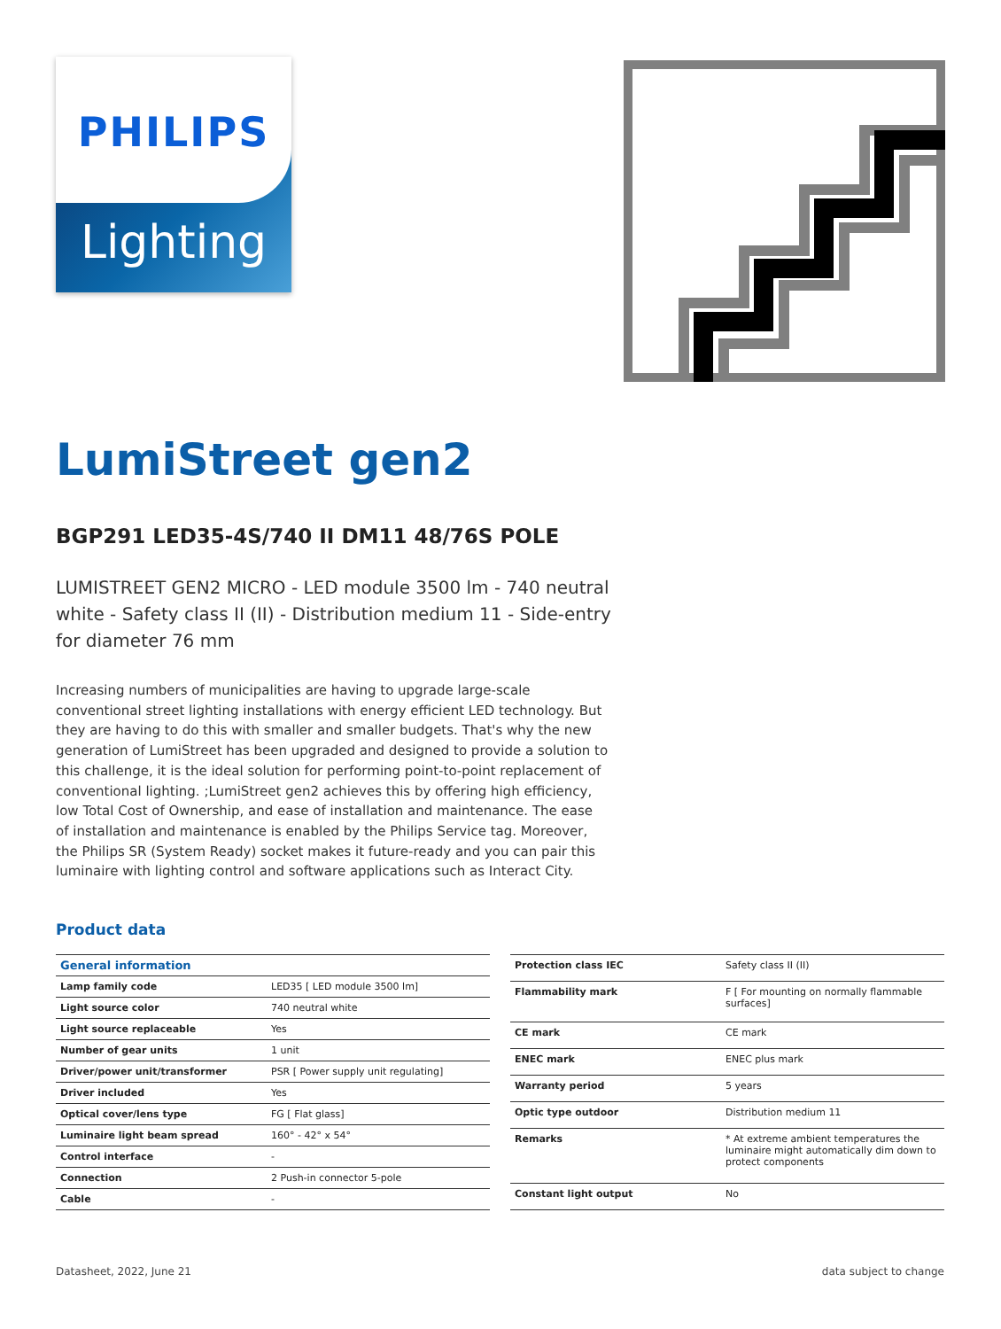PHILIPS
Lighting
LumiStreet gen2
BGP291 LED35-4S/740 II DM11 48/76S POLE
LUMISTREET GEN2 MICRO - LED module 3500 lm - 740 neutral white - Safety class II (II) - Distribution medium 11 - Side-entry for diameter 76 mm
Increasing numbers of municipalities are having to upgrade large-scale conventional street lighting installations with energy efficient LED technology. But they are having to do this with smaller and smaller budgets. That's why the new generation of LumiStreet has been upgraded and designed to provide a solution to this challenge, it is the ideal solution for performing point-to-point replacement of conventional lighting. ;LumiStreet gen2 achieves this by offering high efficiency, low Total Cost of Ownership, and ease of installation and maintenance. The ease of installation and maintenance is enabled by the Philips Service tag. Moreover, the Philips SR (System Ready) socket makes it future-ready and you can pair this luminaire with lighting control and software applications such as Interact City.
Product data
| General information | |
| --- | --- |
| Lamp family code | LED35 [ LED module 3500 lm] |
| Light source color | 740 neutral white |
| Light source replaceable | Yes |
| Number of gear units | 1 unit |
| Driver/power unit/transformer | PSR [ Power supply unit regulating] |
| Driver included | Yes |
| Optical cover/lens type | FG [ Flat glass] |
| Luminaire light beam spread | 160° - 42° x 54° |
| Control interface | - |
| Connection | 2 Push-in connector 5-pole |
| Cable | - |
| Protection class IEC | Safety class II (II) |
| Flammability mark | F [ For mounting on normally flammable surfaces] |
| CE mark | CE mark |
| ENEC mark | ENEC plus mark |
| Warranty period | 5 years |
| Optic type outdoor | Distribution medium 11 |
| Remarks | * At extreme ambient temperatures the luminaire might automatically dim down to protect components |
| Constant light output | No |
Datasheet, 2022, June 21 data subject to change